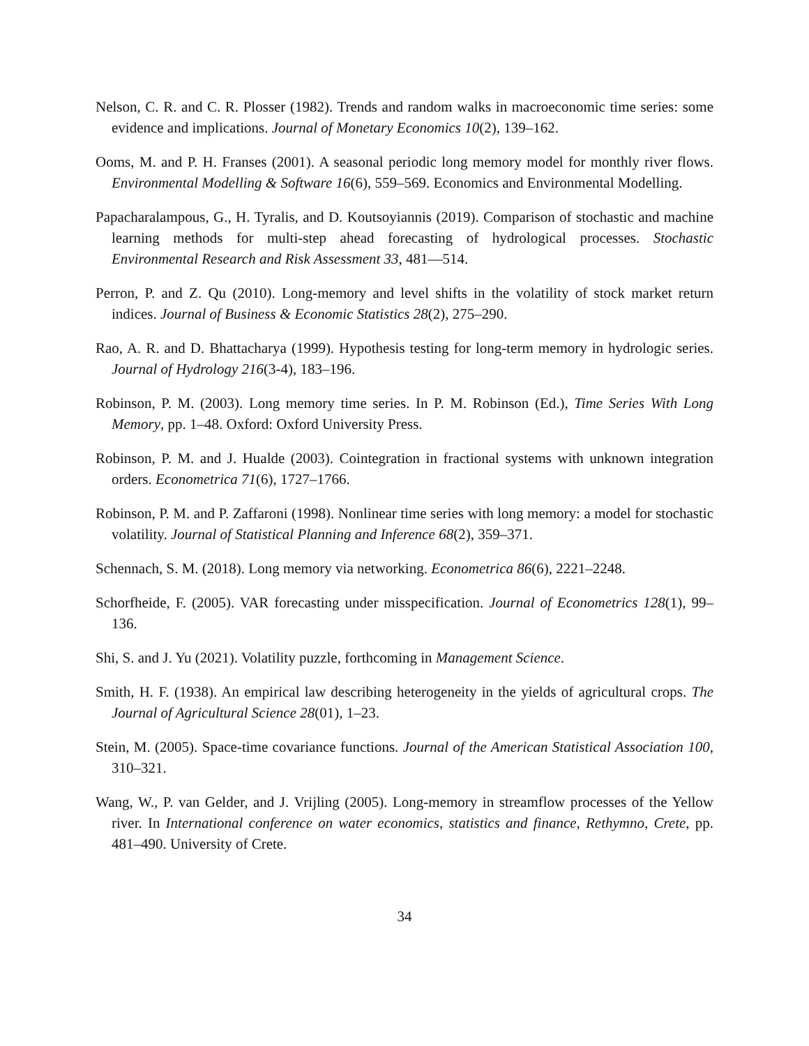Nelson, C. R. and C. R. Plosser (1982). Trends and random walks in macroeconomic time series: some evidence and implications. Journal of Monetary Economics 10(2), 139–162.
Ooms, M. and P. H. Franses (2001). A seasonal periodic long memory model for monthly river flows. Environmental Modelling & Software 16(6), 559–569. Economics and Environmental Modelling.
Papacharalampous, G., H. Tyralis, and D. Koutsoyiannis (2019). Comparison of stochastic and machine learning methods for multi-step ahead forecasting of hydrological processes. Stochastic Environmental Research and Risk Assessment 33, 481—514.
Perron, P. and Z. Qu (2010). Long-memory and level shifts in the volatility of stock market return indices. Journal of Business & Economic Statistics 28(2), 275–290.
Rao, A. R. and D. Bhattacharya (1999). Hypothesis testing for long-term memory in hydrologic series. Journal of Hydrology 216(3-4), 183–196.
Robinson, P. M. (2003). Long memory time series. In P. M. Robinson (Ed.), Time Series With Long Memory, pp. 1–48. Oxford: Oxford University Press.
Robinson, P. M. and J. Hualde (2003). Cointegration in fractional systems with unknown integration orders. Econometrica 71(6), 1727–1766.
Robinson, P. M. and P. Zaffaroni (1998). Nonlinear time series with long memory: a model for stochastic volatility. Journal of Statistical Planning and Inference 68(2), 359–371.
Schennach, S. M. (2018). Long memory via networking. Econometrica 86(6), 2221–2248.
Schorfheide, F. (2005). VAR forecasting under misspecification. Journal of Econometrics 128(1), 99–136.
Shi, S. and J. Yu (2021). Volatility puzzle, forthcoming in Management Science.
Smith, H. F. (1938). An empirical law describing heterogeneity in the yields of agricultural crops. The Journal of Agricultural Science 28(01), 1–23.
Stein, M. (2005). Space-time covariance functions. Journal of the American Statistical Association 100, 310–321.
Wang, W., P. van Gelder, and J. Vrijling (2005). Long-memory in streamflow processes of the Yellow river. In International conference on water economics, statistics and finance, Rethymno, Crete, pp. 481–490. University of Crete.
34